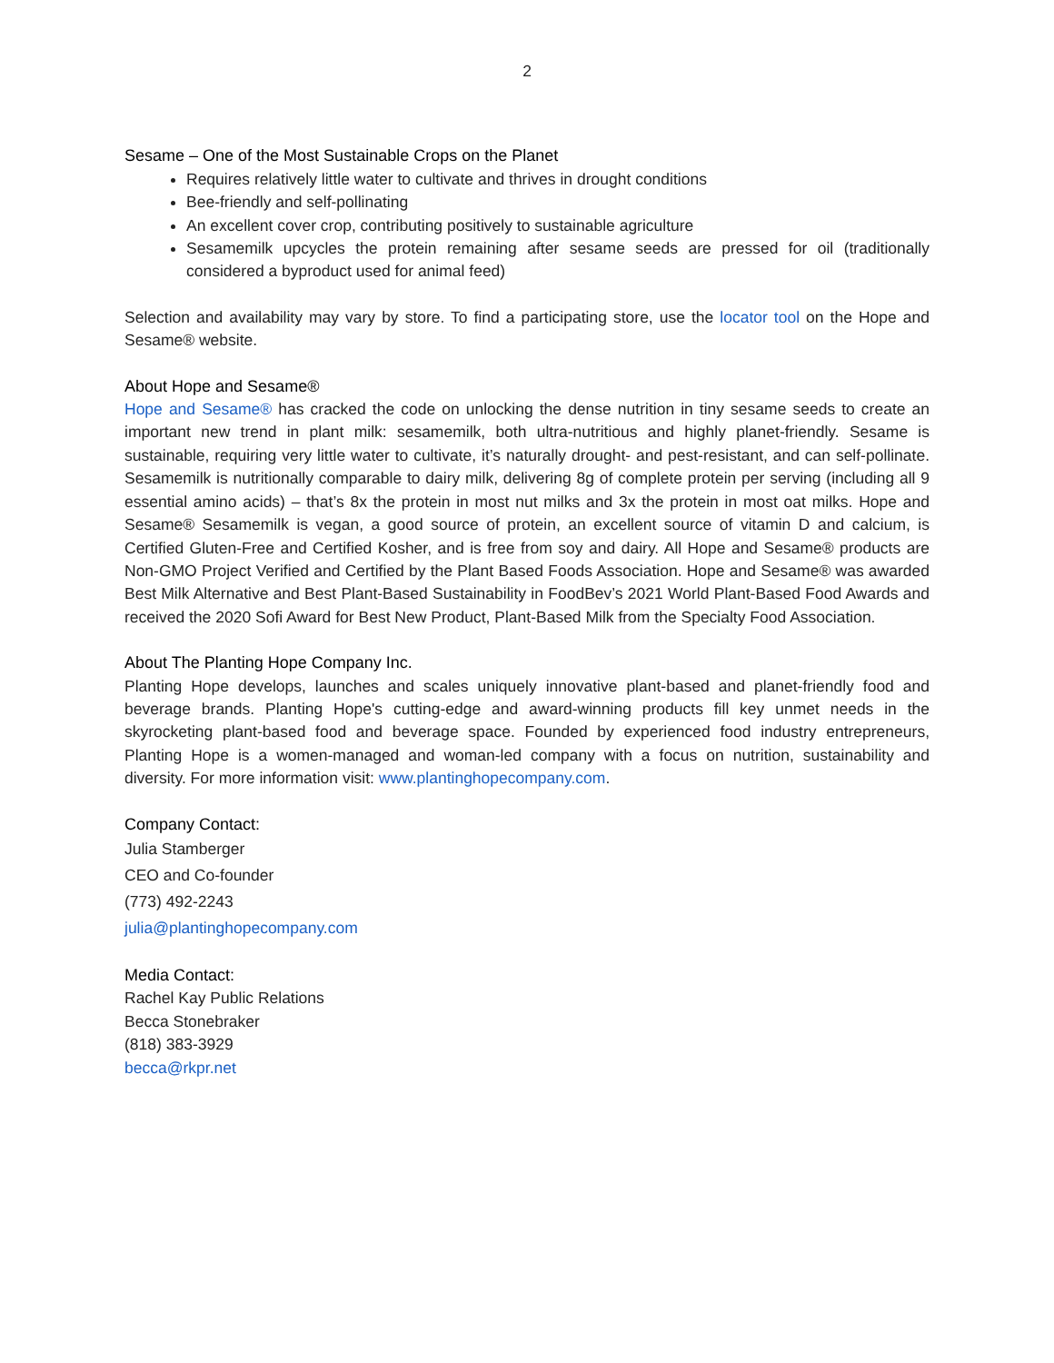2
Sesame – One of the Most Sustainable Crops on the Planet
Requires relatively little water to cultivate and thrives in drought conditions
Bee-friendly and self-pollinating
An excellent cover crop, contributing positively to sustainable agriculture
Sesamemilk upcycles the protein remaining after sesame seeds are pressed for oil (traditionally considered a byproduct used for animal feed)
Selection and availability may vary by store. To find a participating store, use the locator tool on the Hope and Sesame® website.
About Hope and Sesame®
Hope and Sesame® has cracked the code on unlocking the dense nutrition in tiny sesame seeds to create an important new trend in plant milk: sesamemilk, both ultra-nutritious and highly planet-friendly. Sesame is sustainable, requiring very little water to cultivate, it’s naturally drought- and pest-resistant, and can self-pollinate. Sesamemilk is nutritionally comparable to dairy milk, delivering 8g of complete protein per serving (including all 9 essential amino acids) – that’s 8x the protein in most nut milks and 3x the protein in most oat milks. Hope and Sesame® Sesamemilk is vegan, a good source of protein, an excellent source of vitamin D and calcium, is Certified Gluten-Free and Certified Kosher, and is free from soy and dairy. All Hope and Sesame® products are Non-GMO Project Verified and Certified by the Plant Based Foods Association. Hope and Sesame® was awarded Best Milk Alternative and Best Plant-Based Sustainability in FoodBev’s 2021 World Plant-Based Food Awards and received the 2020 Sofi Award for Best New Product, Plant-Based Milk from the Specialty Food Association.
About The Planting Hope Company Inc.
Planting Hope develops, launches and scales uniquely innovative plant-based and planet-friendly food and beverage brands. Planting Hope's cutting-edge and award-winning products fill key unmet needs in the skyrocketing plant-based food and beverage space. Founded by experienced food industry entrepreneurs, Planting Hope is a women-managed and woman-led company with a focus on nutrition, sustainability and diversity. For more information visit: www.plantinghopecompany.com.
Company Contact:
Julia Stamberger
CEO and Co-founder
(773) 492-2243
julia@plantinghopecompany.com
Media Contact:
Rachel Kay Public Relations
Becca Stonebraker
(818) 383-3929
becca@rkpr.net